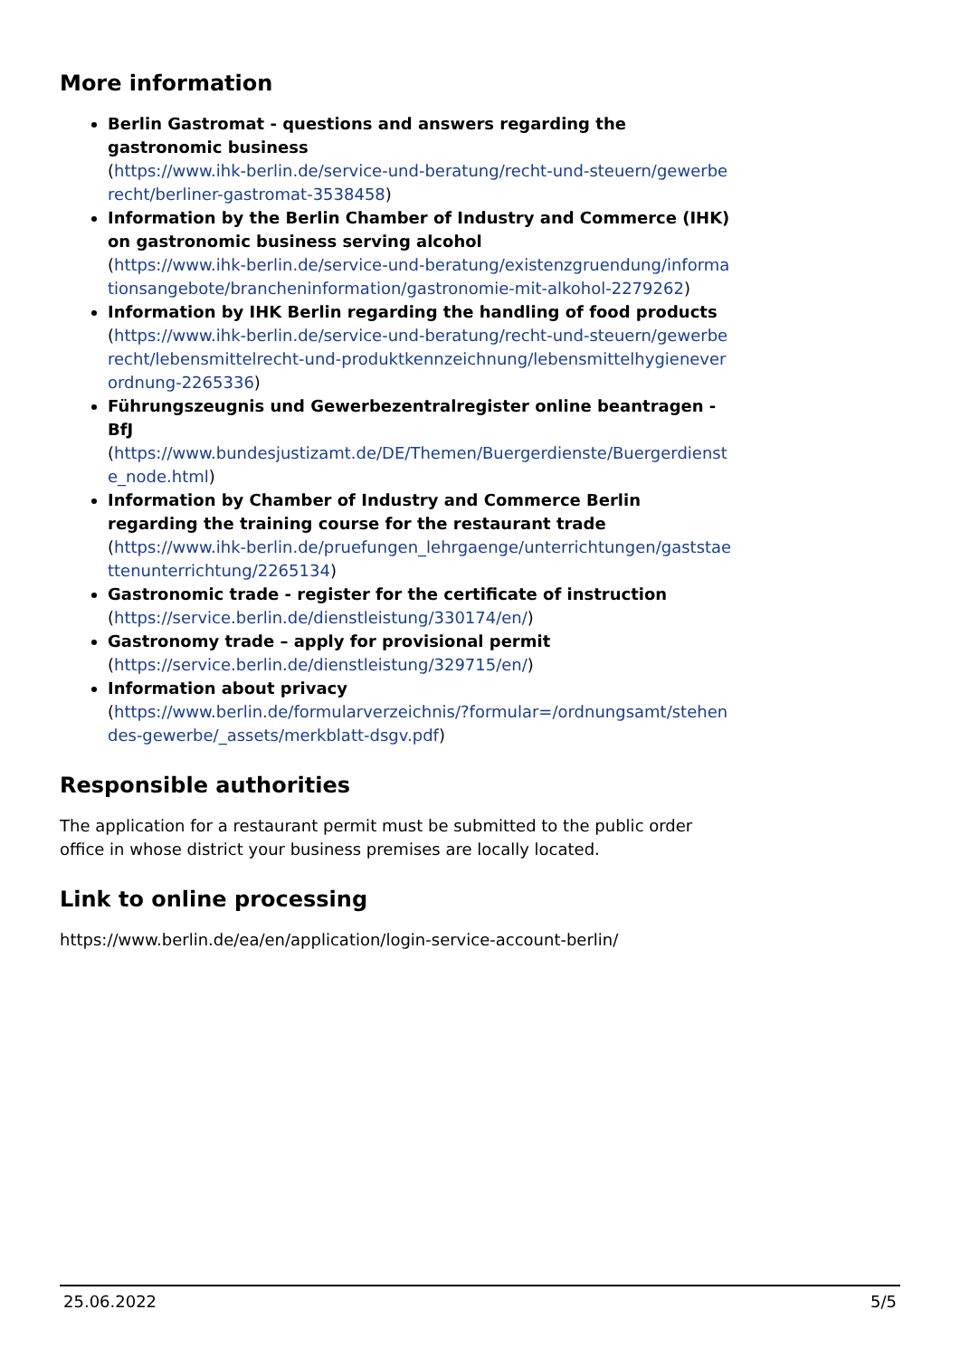More information
Berlin Gastromat - questions and answers regarding the gastronomic business
(https://www.ihk-berlin.de/service-und-beratung/recht-und-steuern/gewerberecht/berliner-gastromat-3538458)
Information by the Berlin Chamber of Industry and Commerce (IHK) on gastronomic business serving alcohol
(https://www.ihk-berlin.de/service-und-beratung/existenzgruendung/informationsangebote/brancheninformation/gastronomie-mit-alkohol-2279262)
Information by IHK Berlin regarding the handling of food products
(https://www.ihk-berlin.de/service-und-beratung/recht-und-steuern/gewerberecht/lebensmittelrecht-und-produktkennzeichnung/lebensmittelhygieneverordnung-2265336)
Führungszeugnis und Gewerbezentralregister online beantragen - BfJ
(https://www.bundesjustizamt.de/DE/Themen/Buergerdienste/Buergerdienste_node.html)
Information by Chamber of Industry and Commerce Berlin regarding the training course for the restaurant trade
(https://www.ihk-berlin.de/pruefungen_lehrgaenge/unterrichtungen/gaststaettenunterrichtung/2265134)
Gastronomic trade - register for the certificate of instruction
(https://service.berlin.de/dienstleistung/330174/en/)
Gastronomy trade – apply for provisional permit
(https://service.berlin.de/dienstleistung/329715/en/)
Information about privacy
(https://www.berlin.de/formularverzeichnis/?formular=/ordnungsamt/stehendes-gewerbe/_assets/merkblatt-dsgv.pdf)
Responsible authorities
The application for a restaurant permit must be submitted to the public order office in whose district your business premises are locally located.
Link to online processing
https://www.berlin.de/ea/en/application/login-service-account-berlin/
25.06.2022 5/5